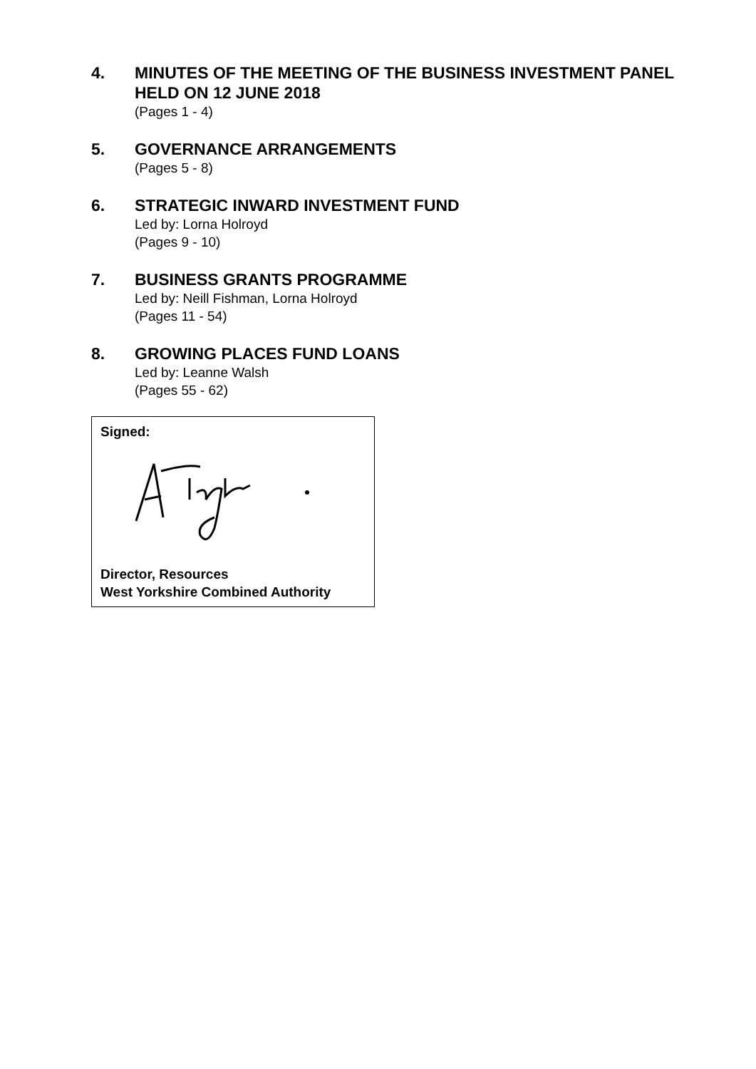4. MINUTES OF THE MEETING OF THE BUSINESS INVESTMENT PANEL HELD ON 12 JUNE 2018
(Pages 1 - 4)
5. GOVERNANCE ARRANGEMENTS
(Pages 5 - 8)
6. STRATEGIC INWARD INVESTMENT FUND
Led by: Lorna Holroyd
(Pages 9 - 10)
7. BUSINESS GRANTS PROGRAMME
Led by: Neill Fishman, Lorna Holroyd
(Pages 11 - 54)
8. GROWING PLACES FUND LOANS
Led by: Leanne Walsh
(Pages 55 - 62)
Signed:
Director, Resources
West Yorkshire Combined Authority